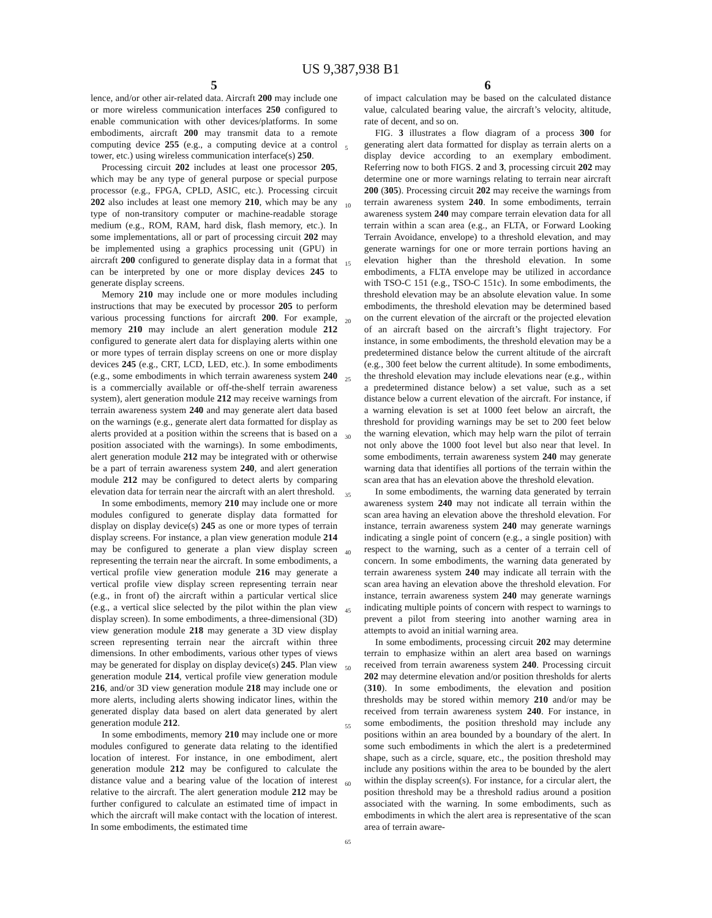US 9,387,938 B1
5
lence, and/or other air-related data. Aircraft 200 may include one or more wireless communication interfaces 250 configured to enable communication with other devices/platforms. In some embodiments, aircraft 200 may transmit data to a remote computing device 255 (e.g., a computing device at a control tower, etc.) using wireless communication interface(s) 250.
Processing circuit 202 includes at least one processor 205, which may be any type of general purpose or special purpose processor (e.g., FPGA, CPLD, ASIC, etc.). Processing circuit 202 also includes at least one memory 210, which may be any type of non-transitory computer or machine-readable storage medium (e.g., ROM, RAM, hard disk, flash memory, etc.). In some implementations, all or part of processing circuit 202 may be implemented using a graphics processing unit (GPU) in aircraft 200 configured to generate display data in a format that can be interpreted by one or more display devices 245 to generate display screens.
Memory 210 may include one or more modules including instructions that may be executed by processor 205 to perform various processing functions for aircraft 200. For example, memory 210 may include an alert generation module 212 configured to generate alert data for displaying alerts within one or more types of terrain display screens on one or more display devices 245 (e.g., CRT, LCD, LED, etc.). In some embodiments (e.g., some embodiments in which terrain awareness system 240 is a commercially available or off-the-shelf terrain awareness system), alert generation module 212 may receive warnings from terrain awareness system 240 and may generate alert data based on the warnings (e.g., generate alert data formatted for display as alerts provided at a position within the screens that is based on a position associated with the warnings). In some embodiments, alert generation module 212 may be integrated with or otherwise be a part of terrain awareness system 240, and alert generation module 212 may be configured to detect alerts by comparing elevation data for terrain near the aircraft with an alert threshold.
In some embodiments, memory 210 may include one or more modules configured to generate display data formatted for display on display device(s) 245 as one or more types of terrain display screens. For instance, a plan view generation module 214 may be configured to generate a plan view display screen representing the terrain near the aircraft. In some embodiments, a vertical profile view generation module 216 may generate a vertical profile view display screen representing terrain near (e.g., in front of) the aircraft within a particular vertical slice (e.g., a vertical slice selected by the pilot within the plan view display screen). In some embodiments, a three-dimensional (3D) view generation module 218 may generate a 3D view display screen representing terrain near the aircraft within three dimensions. In other embodiments, various other types of views may be generated for display on display device(s) 245. Plan view generation module 214, vertical profile view generation module 216, and/or 3D view generation module 218 may include one or more alerts, including alerts showing indicator lines, within the generated display data based on alert data generated by alert generation module 212.
In some embodiments, memory 210 may include one or more modules configured to generate data relating to the identified location of interest. For instance, in one embodiment, alert generation module 212 may be configured to calculate the distance value and a bearing value of the location of interest relative to the aircraft. The alert generation module 212 may be further configured to calculate an estimated time of impact in which the aircraft will make contact with the location of interest. In some embodiments, the estimated time
5
10
15
20
25
30
35
40
45
50
55
60
65
6
of impact calculation may be based on the calculated distance value, calculated bearing value, the aircraft’s velocity, altitude, rate of decent, and so on.
FIG. 3 illustrates a flow diagram of a process 300 for generating alert data formatted for display as terrain alerts on a display device according to an exemplary embodiment. Referring now to both FIGS. 2 and 3, processing circuit 202 may determine one or more warnings relating to terrain near aircraft 200 (305). Processing circuit 202 may receive the warnings from terrain awareness system 240. In some embodiments, terrain awareness system 240 may compare terrain elevation data for all terrain within a scan area (e.g., an FLTA, or Forward Looking Terrain Avoidance, envelope) to a threshold elevation, and may generate warnings for one or more terrain portions having an elevation higher than the threshold elevation. In some embodiments, a FLTA envelope may be utilized in accordance with TSO-C 151 (e.g., TSO-C 151c). In some embodiments, the threshold elevation may be an absolute elevation value. In some embodiments, the threshold elevation may be determined based on the current elevation of the aircraft or the projected elevation of an aircraft based on the aircraft’s flight trajectory. For instance, in some embodiments, the threshold elevation may be a predetermined distance below the current altitude of the aircraft (e.g., 300 feet below the current altitude). In some embodiments, the threshold elevation may include elevations near (e.g., within a predetermined distance below) a set value, such as a set distance below a current elevation of the aircraft. For instance, if a warning elevation is set at 1000 feet below an aircraft, the threshold for providing warnings may be set to 200 feet below the warning elevation, which may help warn the pilot of terrain not only above the 1000 foot level but also near that level. In some embodiments, terrain awareness system 240 may generate warning data that identifies all portions of the terrain within the scan area that has an elevation above the threshold elevation.
In some embodiments, the warning data generated by terrain awareness system 240 may not indicate all terrain within the scan area having an elevation above the threshold elevation. For instance, terrain awareness system 240 may generate warnings indicating a single point of concern (e.g., a single position) with respect to the warning, such as a center of a terrain cell of concern. In some embodiments, the warning data generated by terrain awareness system 240 may indicate all terrain with the scan area having an elevation above the threshold elevation. For instance, terrain awareness system 240 may generate warnings indicating multiple points of concern with respect to warnings to prevent a pilot from steering into another warning area in attempts to avoid an initial warning area.
In some embodiments, processing circuit 202 may determine terrain to emphasize within an alert area based on warnings received from terrain awareness system 240. Processing circuit 202 may determine elevation and/or position thresholds for alerts (310). In some embodiments, the elevation and position thresholds may be stored within memory 210 and/or may be received from terrain awareness system 240. For instance, in some embodiments, the position threshold may include any positions within an area bounded by a boundary of the alert. In some such embodiments in which the alert is a predetermined shape, such as a circle, square, etc., the position threshold may include any positions within the area to be bounded by the alert within the display screen(s). For instance, for a circular alert, the position threshold may be a threshold radius around a position associated with the warning. In some embodiments, such as embodiments in which the alert area is representative of the scan area of terrain aware-